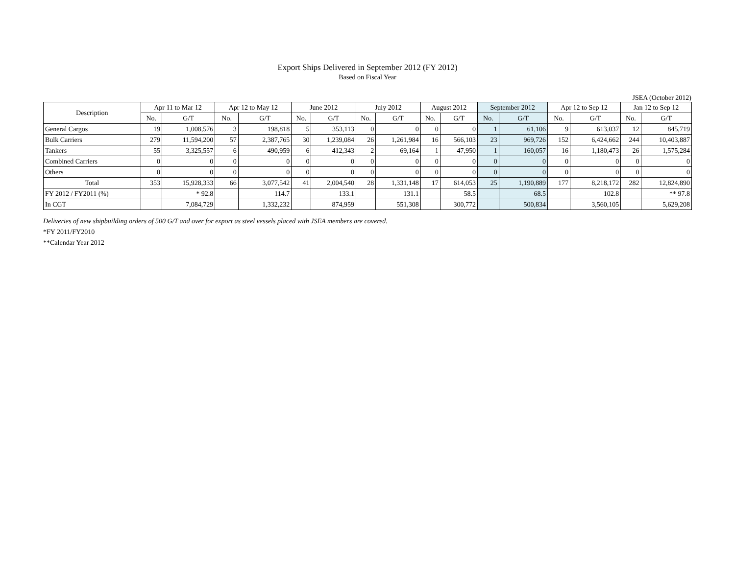Export Ships Delivered in September 2012 (FY 2012)
Based on Fiscal Year
JSEA (October 2012)
| Description | Apr 11 to Mar 12 | | Apr 12 to May 12 | | June 2012 | | July 2012 | | August 2012 | | September 2012 | | Apr 12 to Sep 12 | | Jan 12 to Sep 12 | |
| --- | --- | --- | --- | --- | --- | --- | --- | --- | --- | --- | --- | --- | --- | --- | --- | --- |
| | No. | G/T | No. | G/T | No. | G/T | No. | G/T | No. | G/T | No. | G/T | No. | G/T | No. | G/T |
| General Cargos | 19 | 1,008,576 | 3 | 198,818 | 5 | 353,113 | 0 | 0 | 0 | 0 | 1 | 61,106 | 9 | 613,037 | 12 | 845,719 |
| Bulk Carriers | 279 | 11,594,200 | 57 | 2,387,765 | 30 | 1,239,084 | 26 | 1,261,984 | 16 | 566,103 | 23 | 969,726 | 152 | 6,424,662 | 244 | 10,403,887 |
| Tankers | 55 | 3,325,557 | 6 | 490,959 | 6 | 412,343 | 2 | 69,164 | 1 | 47,950 | 1 | 160,057 | 16 | 1,180,473 | 26 | 1,575,284 |
| Combined Carriers | 0 | 0 | 0 | 0 | 0 | 0 | 0 | 0 | 0 | 0 | 0 | 0 | 0 | 0 | 0 | 0 |
| Others | 0 | 0 | 0 | 0 | 0 | 0 | 0 | 0 | 0 | 0 | 0 | 0 | 0 | 0 | 0 | 0 |
| Total | 353 | 15,928,333 | 66 | 3,077,542 | 41 | 2,004,540 | 28 | 1,331,148 | 17 | 614,053 | 25 | 1,190,889 | 177 | 8,218,172 | 282 | 12,824,890 |
| FY 2012 / FY2011 (%) | | * 92.8 | | 114.7 | | 133.1 | | 131.1 | | 58.5 | | 68.5 | | 102.8 | | ** 97.8 |
| In CGT | | 7,084,729 | | 1,332,232 | | 874,959 | | 551,308 | | 300,772 | | 500,834 | | 3,560,105 | | 5,629,208 |
Deliveries of new shipbuilding orders of 500 G/T and over for export as steel vessels placed with JSEA members are covered.
*FY 2011/FY2010
**Calendar Year 2012